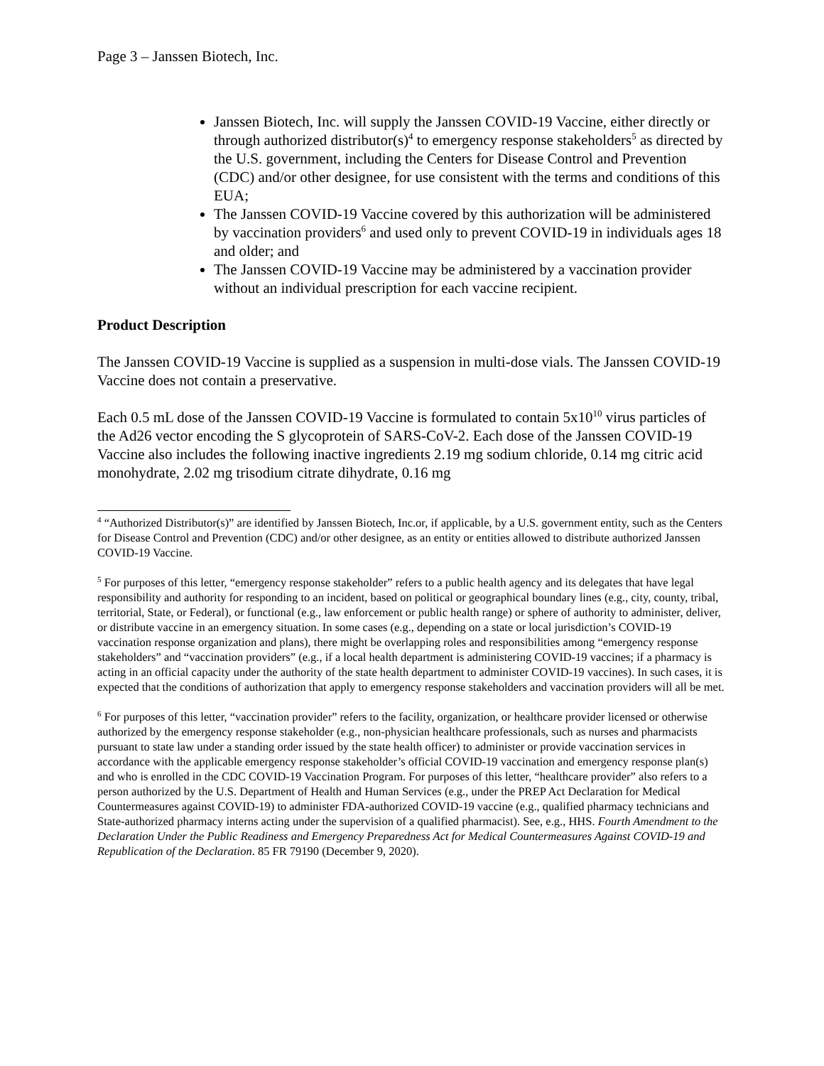Page 3 – Janssen Biotech, Inc.
Janssen Biotech, Inc. will supply the Janssen COVID-19 Vaccine, either directly or through authorized distributor(s)<sup>4</sup> to emergency response stakeholders<sup>5</sup> as directed by the U.S. government, including the Centers for Disease Control and Prevention (CDC) and/or other designee, for use consistent with the terms and conditions of this EUA;
The Janssen COVID-19 Vaccine covered by this authorization will be administered by vaccination providers<sup>6</sup> and used only to prevent COVID-19 in individuals ages 18 and older; and
The Janssen COVID-19 Vaccine may be administered by a vaccination provider without an individual prescription for each vaccine recipient.
Product Description
The Janssen COVID-19 Vaccine is supplied as a suspension in multi-dose vials. The Janssen COVID-19 Vaccine does not contain a preservative.
Each 0.5 mL dose of the Janssen COVID-19 Vaccine is formulated to contain 5x10<sup>10</sup> virus particles of the Ad26 vector encoding the S glycoprotein of SARS-CoV-2. Each dose of the Janssen COVID-19 Vaccine also includes the following inactive ingredients 2.19 mg sodium chloride, 0.14 mg citric acid monohydrate, 2.02 mg trisodium citrate dihydrate, 0.16 mg
<sup>4</sup> “Authorized Distributor(s)” are identified by Janssen Biotech, Inc.or, if applicable, by a U.S. government entity, such as the Centers for Disease Control and Prevention (CDC) and/or other designee, as an entity or entities allowed to distribute authorized Janssen COVID-19 Vaccine.
<sup>5</sup> For purposes of this letter, “emergency response stakeholder” refers to a public health agency and its delegates that have legal responsibility and authority for responding to an incident, based on political or geographical boundary lines (e.g., city, county, tribal, territorial, State, or Federal), or functional (e.g., law enforcement or public health range) or sphere of authority to administer, deliver, or distribute vaccine in an emergency situation. In some cases (e.g., depending on a state or local jurisdiction’s COVID-19 vaccination response organization and plans), there might be overlapping roles and responsibilities among “emergency response stakeholders” and “vaccination providers” (e.g., if a local health department is administering COVID-19 vaccines; if a pharmacy is acting in an official capacity under the authority of the state health department to administer COVID-19 vaccines). In such cases, it is expected that the conditions of authorization that apply to emergency response stakeholders and vaccination providers will all be met.
<sup>6</sup> For purposes of this letter, “vaccination provider” refers to the facility, organization, or healthcare provider licensed or otherwise authorized by the emergency response stakeholder (e.g., non-physician healthcare professionals, such as nurses and pharmacists pursuant to state law under a standing order issued by the state health officer) to administer or provide vaccination services in accordance with the applicable emergency response stakeholder’s official COVID-19 vaccination and emergency response plan(s) and who is enrolled in the CDC COVID-19 Vaccination Program. For purposes of this letter, “healthcare provider” also refers to a person authorized by the U.S. Department of Health and Human Services (e.g., under the PREP Act Declaration for Medical Countermeasures against COVID-19) to administer FDA-authorized COVID-19 vaccine (e.g., qualified pharmacy technicians and State-authorized pharmacy interns acting under the supervision of a qualified pharmacist). See, e.g., HHS. Fourth Amendment to the Declaration Under the Public Readiness and Emergency Preparedness Act for Medical Countermeasures Against COVID-19 and Republication of the Declaration. 85 FR 79190 (December 9, 2020).